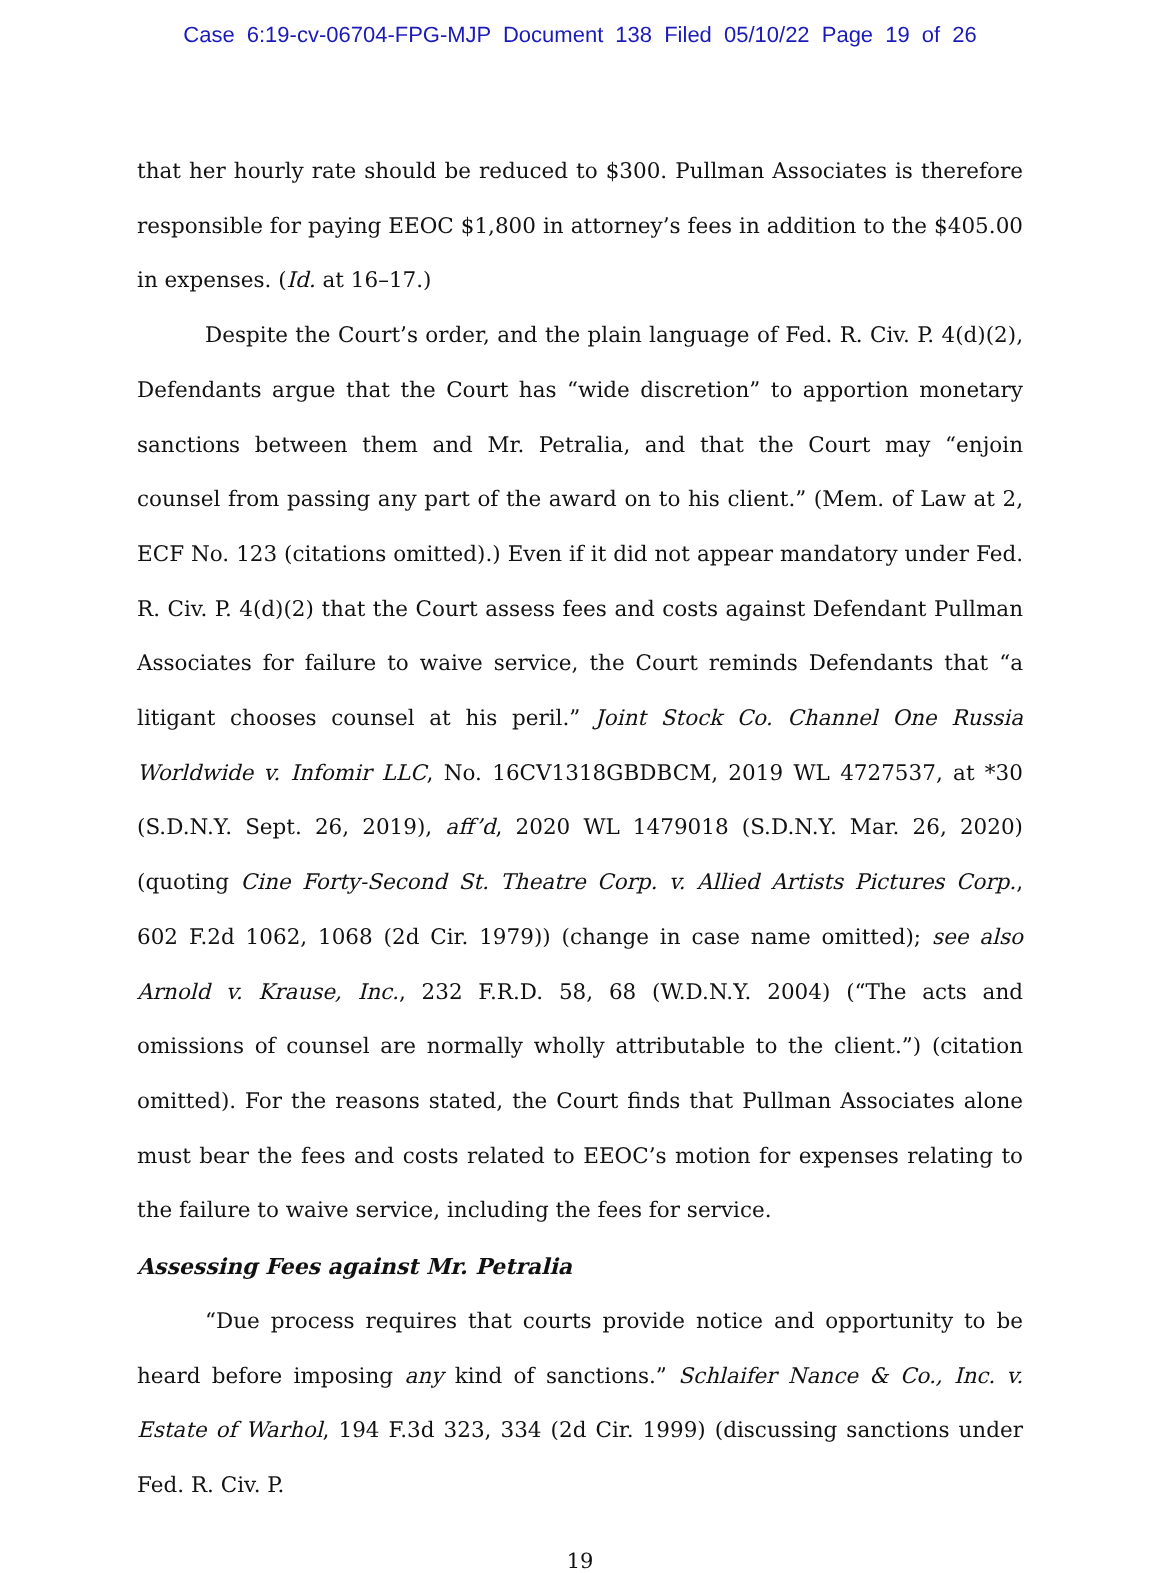Case 6:19-cv-06704-FPG-MJP Document 138 Filed 05/10/22 Page 19 of 26
that her hourly rate should be reduced to $300. Pullman Associates is therefore responsible for paying EEOC $1,800 in attorney’s fees in addition to the $405.00 in expenses. (Id. at 16–17.)
Despite the Court’s order, and the plain language of Fed. R. Civ. P. 4(d)(2), Defendants argue that the Court has “wide discretion” to apportion monetary sanctions between them and Mr. Petralia, and that the Court may “enjoin counsel from passing any part of the award on to his client.” (Mem. of Law at 2, ECF No. 123 (citations omitted).) Even if it did not appear mandatory under Fed. R. Civ. P. 4(d)(2) that the Court assess fees and costs against Defendant Pullman Associates for failure to waive service, the Court reminds Defendants that “a litigant chooses counsel at his peril.” Joint Stock Co. Channel One Russia Worldwide v. Infomir LLC, No. 16CV1318GBDBCM, 2019 WL 4727537, at *30 (S.D.N.Y. Sept. 26, 2019), aff’d, 2020 WL 1479018 (S.D.N.Y. Mar. 26, 2020) (quoting Cine Forty-Second St. Theatre Corp. v. Allied Artists Pictures Corp., 602 F.2d 1062, 1068 (2d Cir. 1979)) (change in case name omitted); see also Arnold v. Krause, Inc., 232 F.R.D. 58, 68 (W.D.N.Y. 2004) (“The acts and omissions of counsel are normally wholly attributable to the client.”) (citation omitted). For the reasons stated, the Court finds that Pullman Associates alone must bear the fees and costs related to EEOC’s motion for expenses relating to the failure to waive service, including the fees for service.
Assessing Fees against Mr. Petralia
“Due process requires that courts provide notice and opportunity to be heard before imposing any kind of sanctions.” Schlaifer Nance & Co., Inc. v. Estate of Warhol, 194 F.3d 323, 334 (2d Cir. 1999) (discussing sanctions under Fed. R. Civ. P.
19